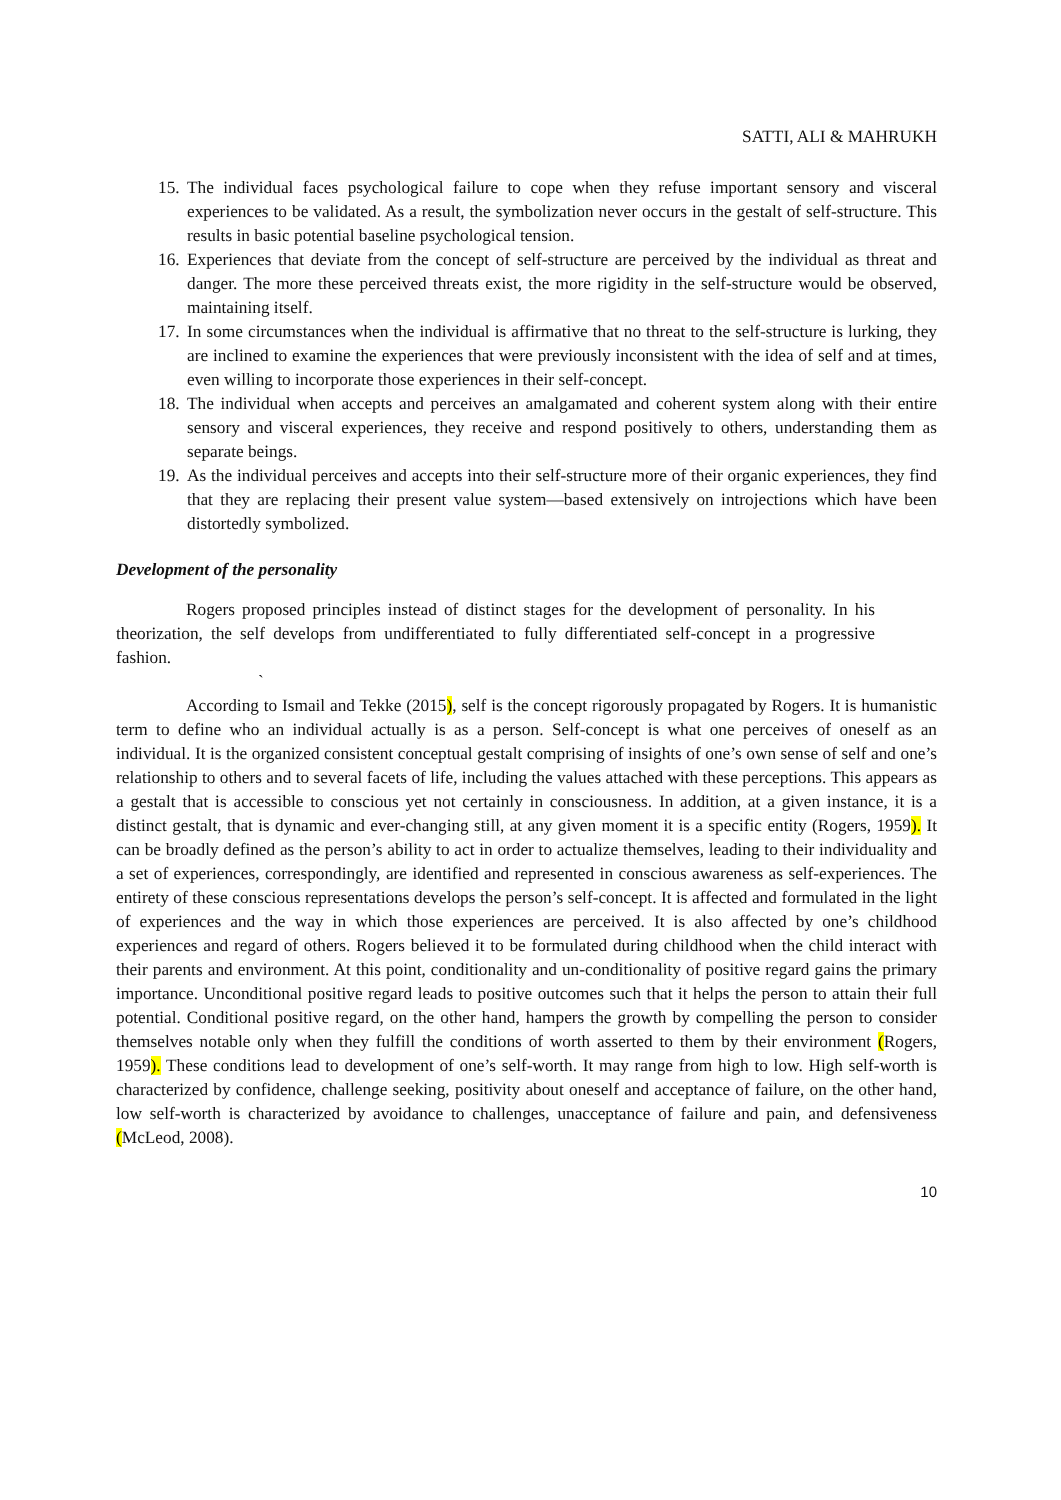SATTI, ALI & MAHRUKH
15. The individual faces psychological failure to cope when they refuse important sensory and visceral experiences to be validated. As a result, the symbolization never occurs in the gestalt of self-structure. This results in basic potential baseline psychological tension.
16. Experiences that deviate from the concept of self-structure are perceived by the individual as threat and danger. The more these perceived threats exist, the more rigidity in the self-structure would be observed, maintaining itself.
17. In some circumstances when the individual is affirmative that no threat to the self-structure is lurking, they are inclined to examine the experiences that were previously inconsistent with the idea of self and at times, even willing to incorporate those experiences in their self-concept.
18. The individual when accepts and perceives an amalgamated and coherent system along with their entire sensory and visceral experiences, they receive and respond positively to others, understanding them as separate beings.
19. As the individual perceives and accepts into their self-structure more of their organic experiences, they find that they are replacing their present value system—based extensively on introjections which have been distortedly symbolized.
Development of the personality
Rogers proposed principles instead of distinct stages for the development of personality. In his theorization, the self develops from undifferentiated to fully differentiated self-concept in a progressive fashion.
`
According to Ismail and Tekke (2015), self is the concept rigorously propagated by Rogers. It is humanistic term to define who an individual actually is as a person. Self-concept is what one perceives of oneself as an individual. It is the organized consistent conceptual gestalt comprising of insights of one’s own sense of self and one’s relationship to others and to several facets of life, including the values attached with these perceptions. This appears as a gestalt that is accessible to conscious yet not certainly in consciousness. In addition, at a given instance, it is a distinct gestalt, that is dynamic and ever-changing still, at any given moment it is a specific entity (Rogers, 1959). It can be broadly defined as the person’s ability to act in order to actualize themselves, leading to their individuality and a set of experiences, correspondingly, are identified and represented in conscious awareness as self-experiences. The entirety of these conscious representations develops the person’s self-concept. It is affected and formulated in the light of experiences and the way in which those experiences are perceived. It is also affected by one’s childhood experiences and regard of others. Rogers believed it to be formulated during childhood when the child interact with their parents and environment. At this point, conditionality and un-conditionality of positive regard gains the primary importance. Unconditional positive regard leads to positive outcomes such that it helps the person to attain their full potential. Conditional positive regard, on the other hand, hampers the growth by compelling the person to consider themselves notable only when they fulfill the conditions of worth asserted to them by their environment (Rogers, 1959). These conditions lead to development of one’s self-worth. It may range from high to low. High self-worth is characterized by confidence, challenge seeking, positivity about oneself and acceptance of failure, on the other hand, low self-worth is characterized by avoidance to challenges, unacceptance of failure and pain, and defensiveness (McLeod, 2008).
10